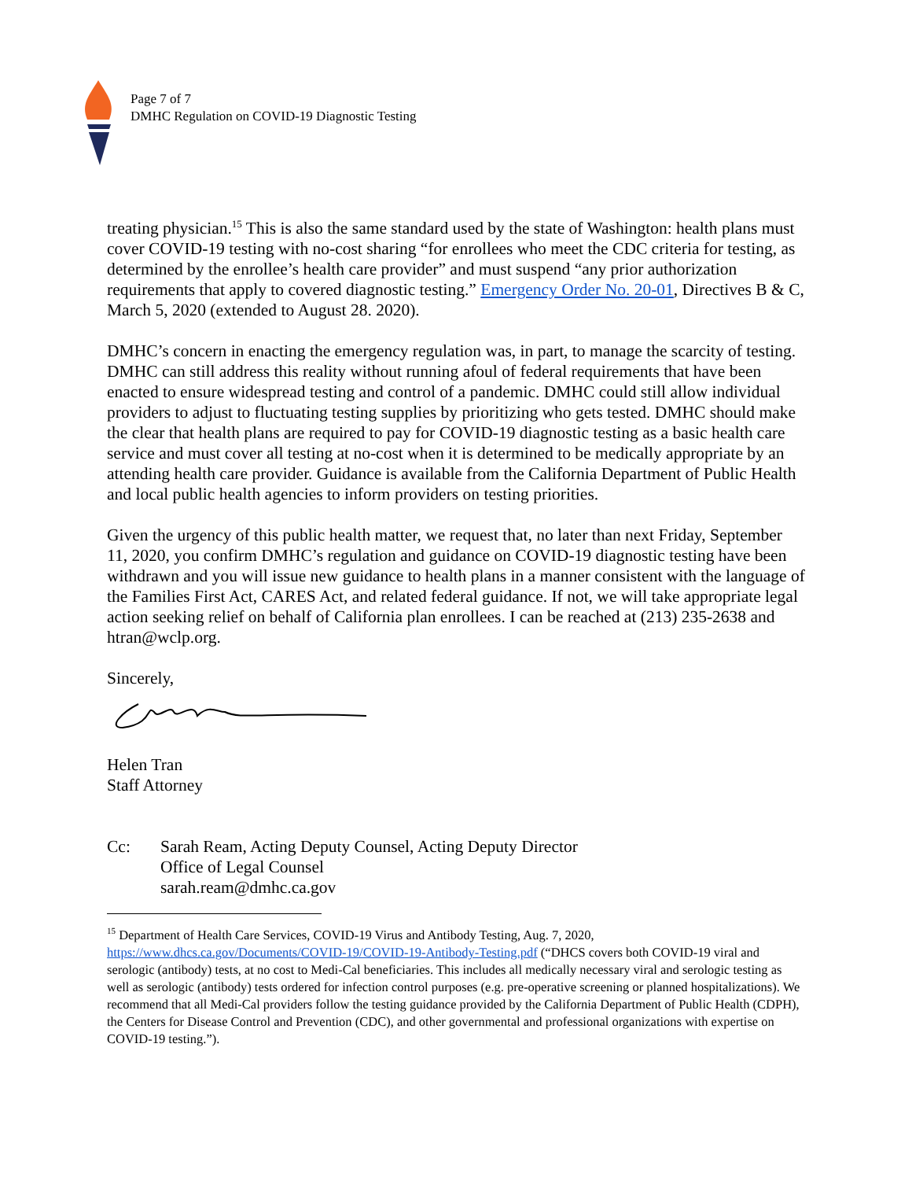Page 7 of 7
DMHC Regulation on COVID-19 Diagnostic Testing
treating physician.<sup>15</sup> This is also the same standard used by the state of Washington: health plans must cover COVID-19 testing with no-cost sharing “for enrollees who meet the CDC criteria for testing, as determined by the enrollee’s health care provider” and must suspend “any prior authorization requirements that apply to covered diagnostic testing.” Emergency Order No. 20-01, Directives B & C, March 5, 2020 (extended to August 28. 2020).
DMHC’s concern in enacting the emergency regulation was, in part, to manage the scarcity of testing. DMHC can still address this reality without running afoul of federal requirements that have been enacted to ensure widespread testing and control of a pandemic. DMHC could still allow individual providers to adjust to fluctuating testing supplies by prioritizing who gets tested. DMHC should make the clear that health plans are required to pay for COVID-19 diagnostic testing as a basic health care service and must cover all testing at no-cost when it is determined to be medically appropriate by an attending health care provider. Guidance is available from the California Department of Public Health and local public health agencies to inform providers on testing priorities.
Given the urgency of this public health matter, we request that, no later than next Friday, September 11, 2020, you confirm DMHC’s regulation and guidance on COVID-19 diagnostic testing have been withdrawn and you will issue new guidance to health plans in a manner consistent with the language of the Families First Act, CARES Act, and related federal guidance. If not, we will take appropriate legal action seeking relief on behalf of California plan enrollees. I can be reached at (213) 235-2638 and htran@wclp.org.
Sincerely,
Helen Tran
Staff Attorney
Cc: Sarah Ream, Acting Deputy Counsel, Acting Deputy Director
Office of Legal Counsel
sarah.ream@dmhc.ca.gov
<sup>15</sup> Department of Health Care Services, COVID-19 Virus and Antibody Testing, Aug. 7, 2020, https://www.dhcs.ca.gov/Documents/COVID-19/COVID-19-Antibody-Testing.pdf (“DHCS covers both COVID-19 viral and serologic (antibody) tests, at no cost to Medi-Cal beneficiaries. This includes all medically necessary viral and serologic testing as well as serologic (antibody) tests ordered for infection control purposes (e.g. pre-operative screening or planned hospitalizations). We recommend that all Medi-Cal providers follow the testing guidance provided by the California Department of Public Health (CDPH), the Centers for Disease Control and Prevention (CDC), and other governmental and professional organizations with expertise on COVID-19 testing.”).